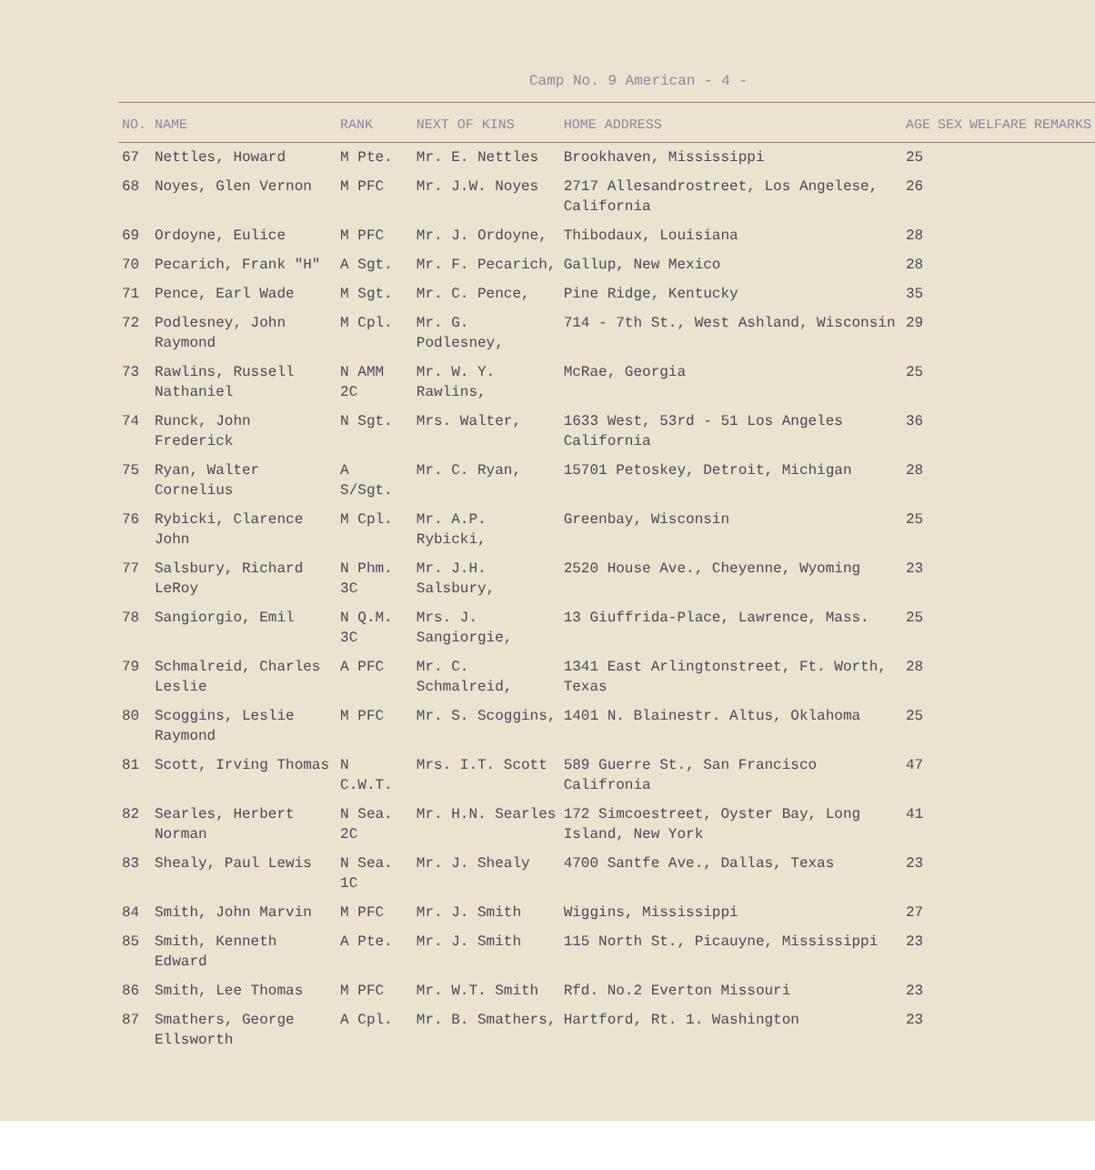Camp No. 9 American - 4 -
| NO. | NAME | RANK | NEXT OF KINS | HOME ADDRESS | AGE | SEX | WELFARE | REMARKS |
| --- | --- | --- | --- | --- | --- | --- | --- | --- |
| 67 | Nettles, Howard | M Pte. | Mr. E. Nettles | Brookhaven, Mississippi | 25 | | | |
| 68 | Noyes, Glen Vernon | M PFC | Mr. J.W. Noyes | 2717 Allesandrostreet, Los Angelese, California | 26 | | | |
| 69 | Ordoyne, Eulice | M PFC | Mr. J. Ordoyne, | Thibodaux, Louisiana | 28 | | | |
| 70 | Pecarich, Frank "H" | A Sgt. | Mr. F. Pecarich, | Gallup, New Mexico | 28 | | | |
| 71 | Pence, Earl Wade | M Sgt. | Mr. C. Pence, | Pine Ridge, Kentucky | 35 | | | |
| 72 | Podlesney, John Raymond | M Cpl. | Mr. G. Podlesney, | 714 - 7th St., West Ashland, Wisconsin | 29 | | | |
| 73 | Rawlins, Russell Nathaniel | N AMM 2C | Mr. W. Y. Rawlins, | McRae, Georgia | 25 | | | |
| 74 | Runck, John Frederick | N Sgt. | Mrs. Walter, | 1633 West, 53rd - 51 Los Angeles California | 36 | | | |
| 75 | Ryan, Walter Cornelius | A S/Sgt. | Mr. C. Ryan, | 15701 Petoskey, Detroit, Michigan | 28 | | | |
| 76 | Rybicki, Clarence John | M Cpl. | Mr. A.P. Rybicki, | Greenbay, Wisconsin | 25 | | | |
| 77 | Salsbury, Richard LeRoy | N Phm. 3C | Mr. J.H. Salsbury, | 2520 House Ave., Cheyenne, Wyoming | 23 | | | |
| 78 | Sangiorgio, Emil | N Q.M. 3C | Mrs. J. Sangiorgie, | 13 Giuffrida-Place, Lawrence, Mass. | 25 | | | |
| 79 | Schmalreid, Charles Leslie | A PFC | Mr. C. Schmalreid, | 1341 East Arlingtonstreet, Ft. Worth, Texas | 28 | | | |
| 80 | Scoggins, Leslie Raymond | M PFC | Mr. S. Scoggins, | 1401 N. Blainestr. Altus, Oklahoma | 25 | | | |
| 81 | Scott, Irving Thomas | N C.W.T. | Mrs. I.T. Scott | 589 Guerre St., San Francisco Califronia | 47 | | | |
| 82 | Searles, Herbert Norman | N Sea. 2C | Mr. H.N. Searles | 172 Simcoestreet, Oyster Bay, Long Island, New York | 41 | | | |
| 83 | Shealy, Paul Lewis | N Sea. 1C | Mr. J. Shealy | 4700 Santfe Ave., Dallas, Texas | 23 | | | |
| 84 | Smith, John Marvin | M PFC | Mr. J. Smith | Wiggins, Mississippi | 27 | | | |
| 85 | Smith, Kenneth Edward | A Pte. | Mr. J. Smith | 115 North St., Picauyne, Mississippi | 23 | | | |
| 86 | Smith, Lee Thomas | M PFC | Mr. W.T. Smith | Rfd. No.2 Everton Missouri | 23 | | | |
| 87 | Smathers, George Ellsworth | A Cpl. | Mr. B. Smathers, | Hartford, Rt. 1. Washington | 23 | | | |